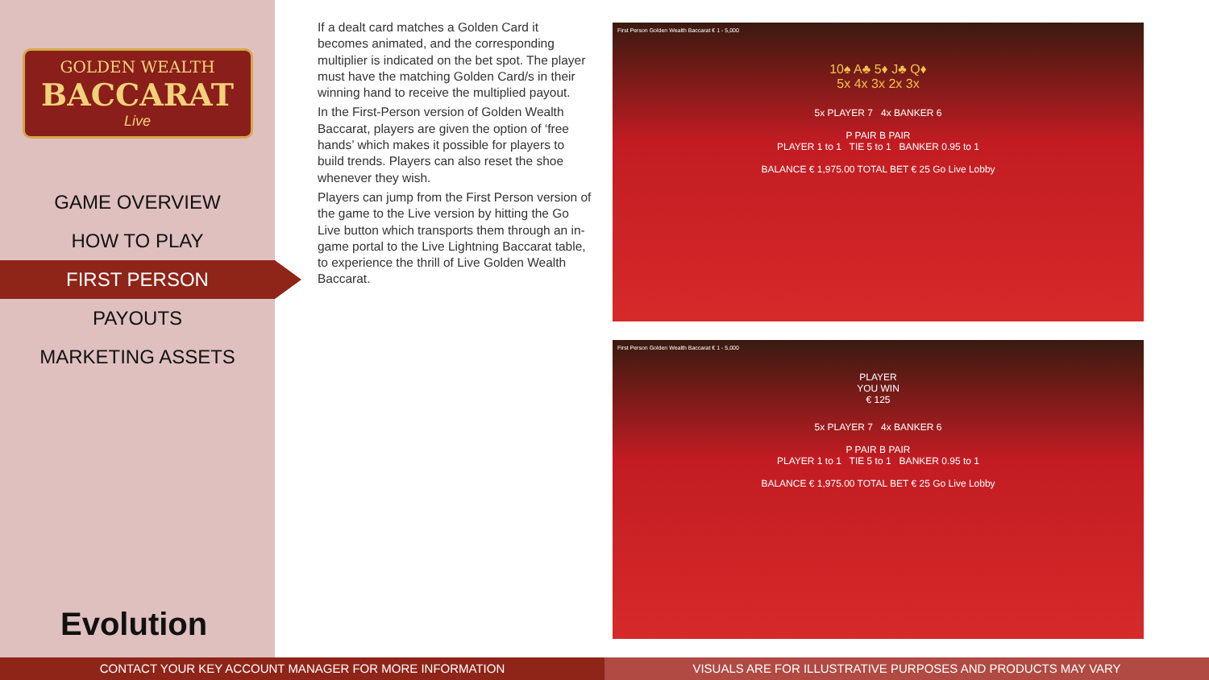GOLDEN WEALTH
BACCARAT
Live
GAME OVERVIEW
HOW TO PLAY
FIRST PERSON
PAYOUTS
MARKETING ASSETS
Evolution
If a dealt card matches a Golden Card it becomes animated, and the corresponding multiplier is indicated on the bet spot. The player must have the matching Golden Card/s in their winning hand to receive the multiplied payout.
In the First-Person version of Golden Wealth Baccarat, players are given the option of ‘free hands’ which makes it possible for players to build trends. Players can also reset the shoe whenever they wish.
Players can jump from the First Person version of the game to the Live version by hitting the Go Live button which transports them through an in-game portal to the Live Lightning Baccarat table, to experience the thrill of Live Golden Wealth Baccarat.
First Person Golden Wealth Baccarat € 1 - 5,000
10♠ A♣ 5♦ J♣ Q♦
5x 4x 3x 2x 3x
5x PLAYER 7 4x BANKER 6
P PAIR B PAIR
PLAYER 1 to 1 TIE 5 to 1 BANKER 0.95 to 1
BALANCE € 1,975.00 TOTAL BET € 25 Go Live Lobby
First Person Golden Wealth Baccarat € 1 - 5,000
PLAYER
YOU WIN
€ 125
5x PLAYER 7 4x BANKER 6
P PAIR B PAIR
PLAYER 1 to 1 TIE 5 to 1 BANKER 0.95 to 1
BALANCE € 1,975.00 TOTAL BET € 25 Go Live Lobby
CONTACT YOUR KEY ACCOUNT MANAGER FOR MORE INFORMATION VISUALS ARE FOR ILLUSTRATIVE PURPOSES AND PRODUCTS MAY VARY